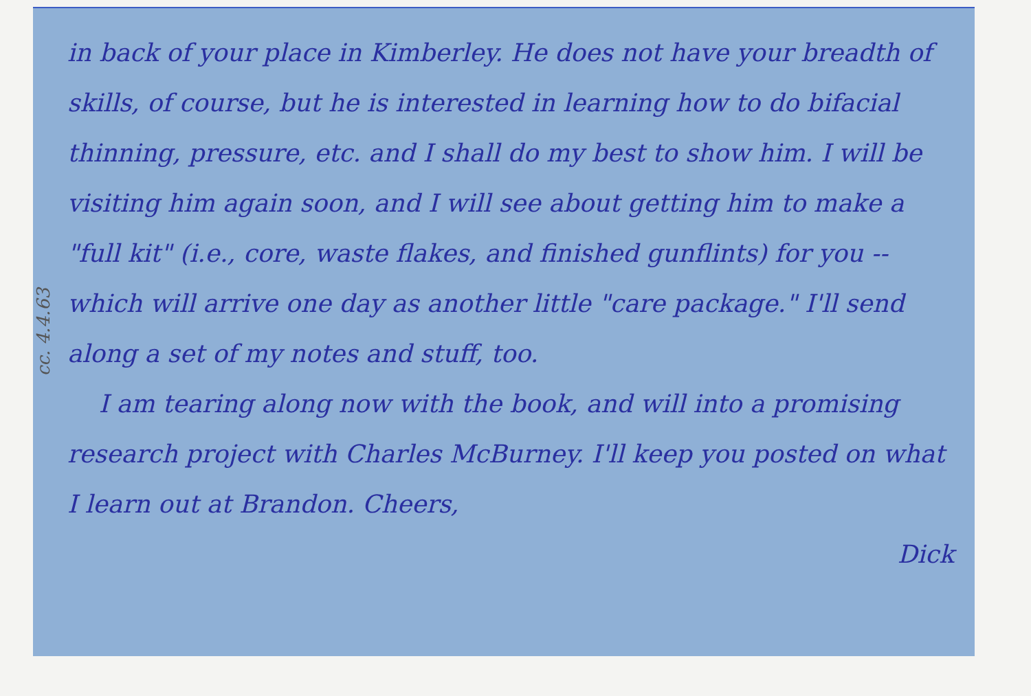cc. 4.4.63
in back of your place in Kimberley. He does not have your breadth of skills, of course, but he is interested in learning how to do bifacial thinning, pressure, etc. and I shall do my best to show him. I will be visiting him again soon, and I will see about getting him to make a "full kit" (i.e., core, waste flakes, and finished gunflints) for you -- which will arrive one day as another little "care package." I'll send along a set of my notes and stuff, too.
I am tearing along now with the book, and will into a promising research project with Charles McBurney. I'll keep you posted on what I learn out at Brandon. Cheers,
Dick